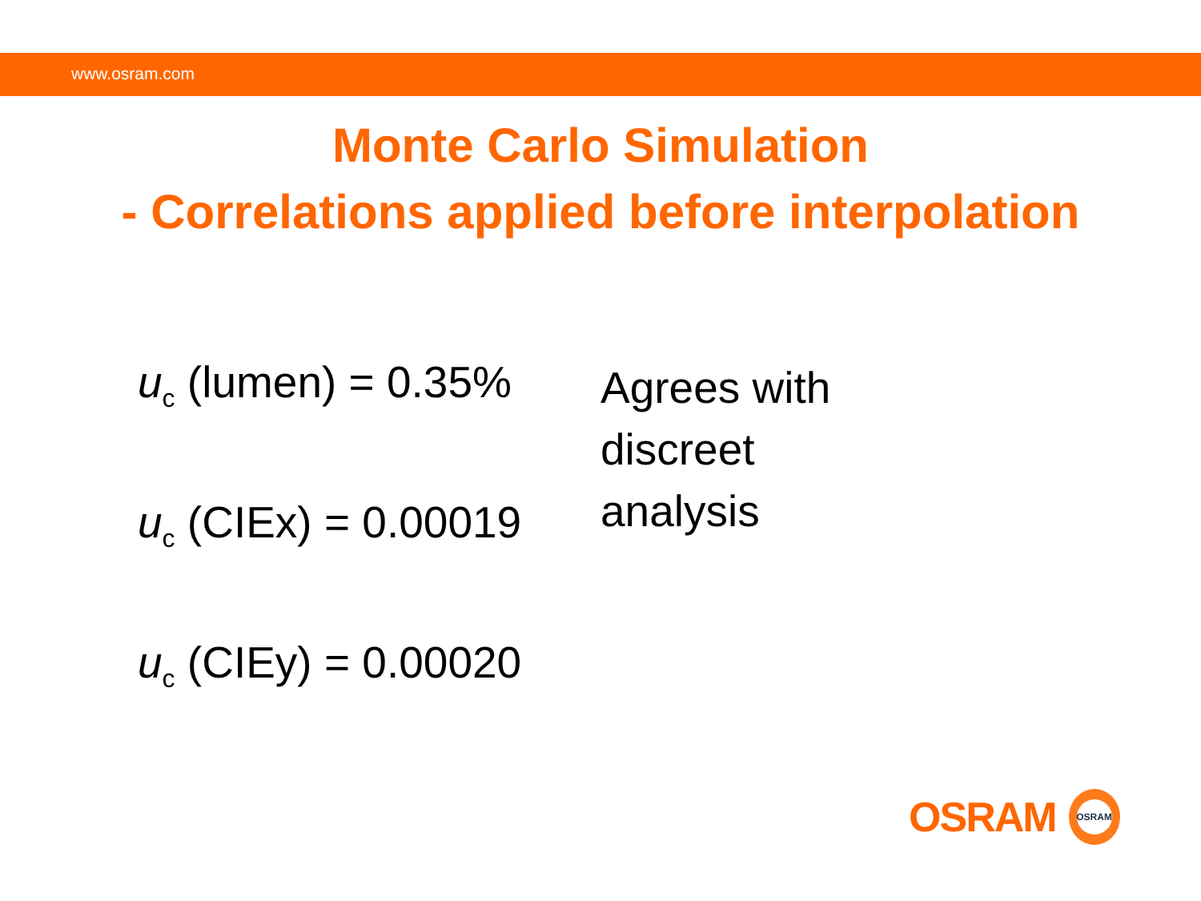www.osram.com
Monte Carlo Simulation
- Correlations applied before interpolation
u<sub>c</sub> (lumen) = 0.35%
u<sub>c</sub> (CIEx) = 0.00019
u<sub>c</sub> (CIEy) = 0.00020
Agrees with discreet analysis
OSRAM
OSRAM